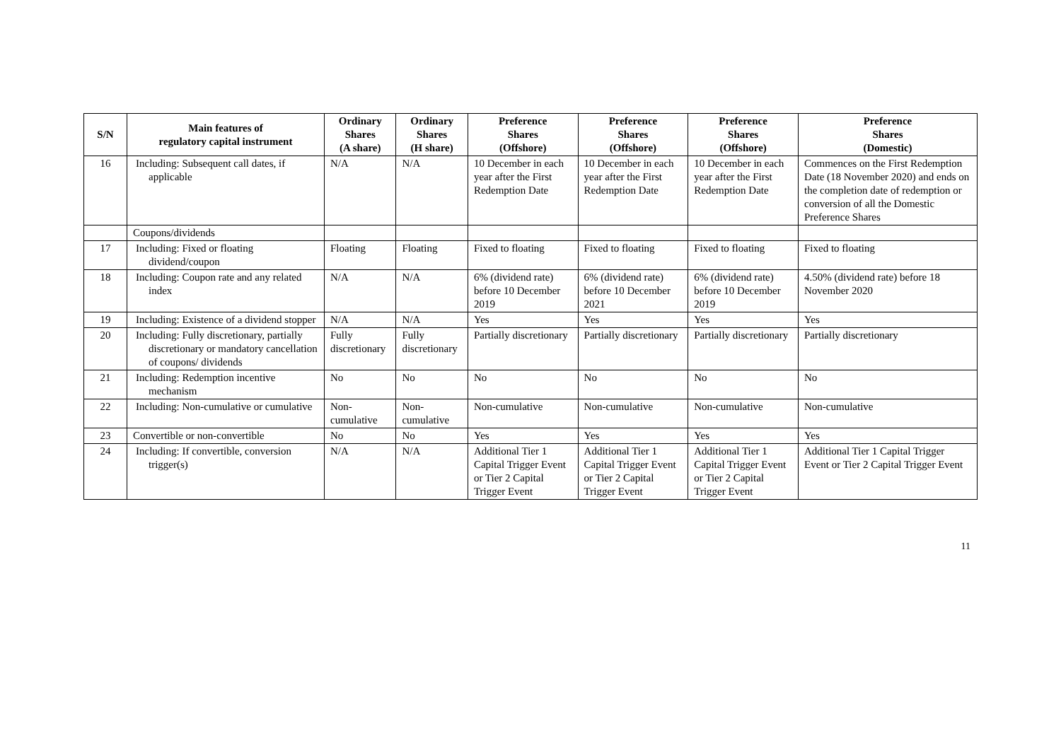| S/N | Main features of regulatory capital instrument | Ordinary Shares (A share) | Ordinary Shares (H share) | Preference Shares (Offshore) | Preference Shares (Offshore) | Preference Shares (Offshore) | Preference Shares (Domestic) |
| --- | --- | --- | --- | --- | --- | --- | --- |
| 16 | Including: Subsequent call dates, if applicable | N/A | N/A | 10 December in each year after the First Redemption Date | 10 December in each year after the First Redemption Date | 10 December in each year after the First Redemption Date | Commences on the First Redemption Date (18 November 2020) and ends on the completion date of redemption or conversion of all the Domestic Preference Shares |
| | Coupons/dividends | | | | | | |
| 17 | Including: Fixed or floating dividend/coupon | Floating | Floating | Fixed to floating | Fixed to floating | Fixed to floating | Fixed to floating |
| 18 | Including: Coupon rate and any related index | N/A | N/A | 6% (dividend rate) before 10 December 2019 | 6% (dividend rate) before 10 December 2021 | 6% (dividend rate) before 10 December 2019 | 4.50% (dividend rate) before 18 November 2020 |
| 19 | Including: Existence of a dividend stopper | N/A | N/A | Yes | Yes | Yes | Yes |
| 20 | Including: Fully discretionary, partially discretionary or mandatory cancellation of coupons/ dividends | Fully discretionary | Fully discretionary | Partially discretionary | Partially discretionary | Partially discretionary | Partially discretionary |
| 21 | Including: Redemption incentive mechanism | No | No | No | No | No | No |
| 22 | Including: Non-cumulative or cumulative | Non-cumulative | Non-cumulative | Non-cumulative | Non-cumulative | Non-cumulative | Non-cumulative |
| 23 | Convertible or non-convertible | No | No | Yes | Yes | Yes | Yes |
| 24 | Including: If convertible, conversion trigger(s) | N/A | N/A | Additional Tier 1 Capital Trigger Event or Tier 2 Capital Trigger Event | Additional Tier 1 Capital Trigger Event or Tier 2 Capital Trigger Event | Additional Tier 1 Capital Trigger Event or Tier 2 Capital Trigger Event | Additional Tier 1 Capital Trigger Event or Tier 2 Capital Trigger Event |
11